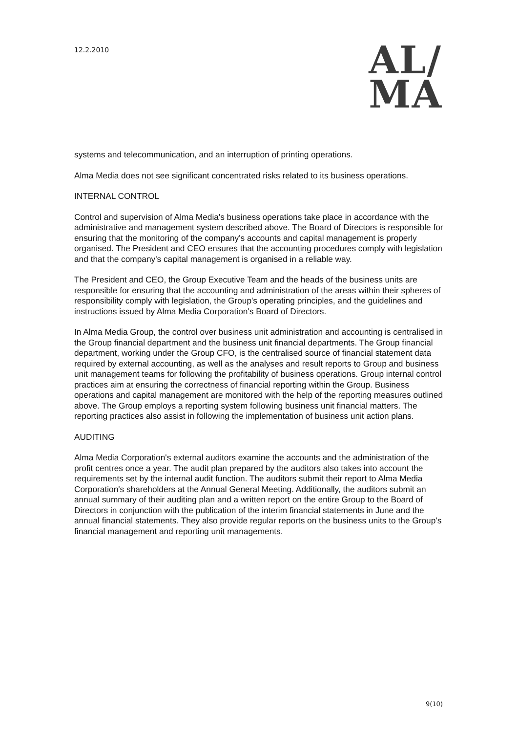12.2.2010
AL/
MA
systems and telecommunication, and an interruption of printing operations.
Alma Media does not see significant concentrated risks related to its business operations.
INTERNAL CONTROL
Control and supervision of Alma Media's business operations take place in accordance with the administrative and management system described above. The Board of Directors is responsible for ensuring that the monitoring of the company's accounts and capital management is properly organised. The President and CEO ensures that the accounting procedures comply with legislation and that the company's capital management is organised in a reliable way.
The President and CEO, the Group Executive Team and the heads of the business units are responsible for ensuring that the accounting and administration of the areas within their spheres of responsibility comply with legislation, the Group's operating principles, and the guidelines and instructions issued by Alma Media Corporation's Board of Directors.
In Alma Media Group, the control over business unit administration and accounting is centralised in the Group financial department and the business unit financial departments. The Group financial department, working under the Group CFO, is the centralised source of financial statement data required by external accounting, as well as the analyses and result reports to Group and business unit management teams for following the profitability of business operations. Group internal control practices aim at ensuring the correctness of financial reporting within the Group. Business operations and capital management are monitored with the help of the reporting measures outlined above. The Group employs a reporting system following business unit financial matters. The reporting practices also assist in following the implementation of business unit action plans.
AUDITING
Alma Media Corporation's external auditors examine the accounts and the administration of the profit centres once a year. The audit plan prepared by the auditors also takes into account the requirements set by the internal audit function. The auditors submit their report to Alma Media Corporation's shareholders at the Annual General Meeting. Additionally, the auditors submit an annual summary of their auditing plan and a written report on the entire Group to the Board of Directors in conjunction with the publication of the interim financial statements in June and the annual financial statements. They also provide regular reports on the business units to the Group's financial management and reporting unit managements.
9(10)